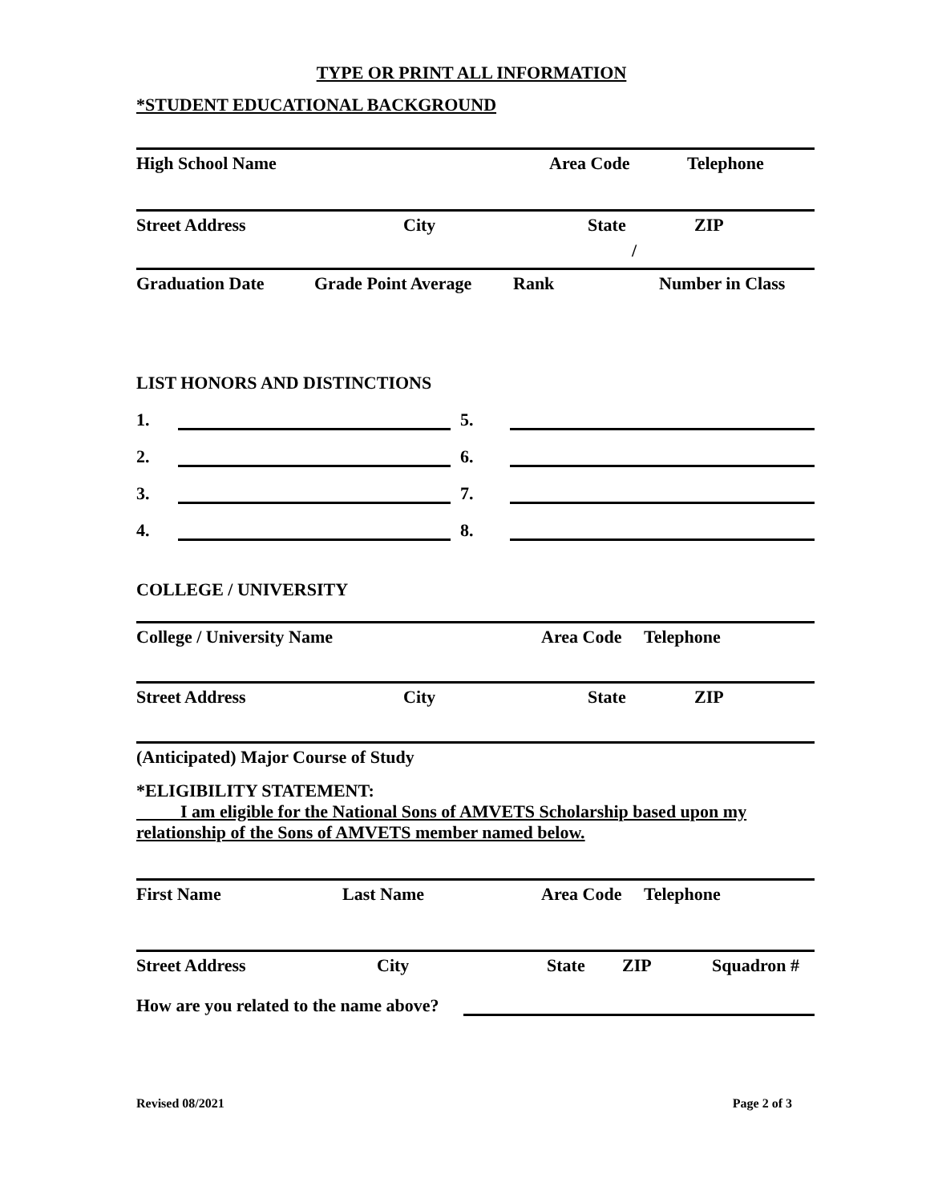TYPE OR PRINT ALL INFORMATION
*STUDENT EDUCATIONAL BACKGROUND
High School Name Area Code Telephone
Street Address City State ZIP
/
Graduation Date Grade Point Average Rank Number in Class
LIST HONORS AND DISTINCTIONS
1. 5.
2. 6.
3. 7.
4. 8.
COLLEGE / UNIVERSITY
College / University Name Area Code Telephone
Street Address City State ZIP
(Anticipated) Major Course of Study
*ELIGIBILITY STATEMENT:
I am eligible for the National Sons of AMVETS Scholarship based upon my relationship of the Sons of AMVETS member named below.
First Name Last Name Area Code Telephone
Street Address City State ZIP Squadron #
How are you related to the name above?
Revised 08/2021 Page 2 of 3